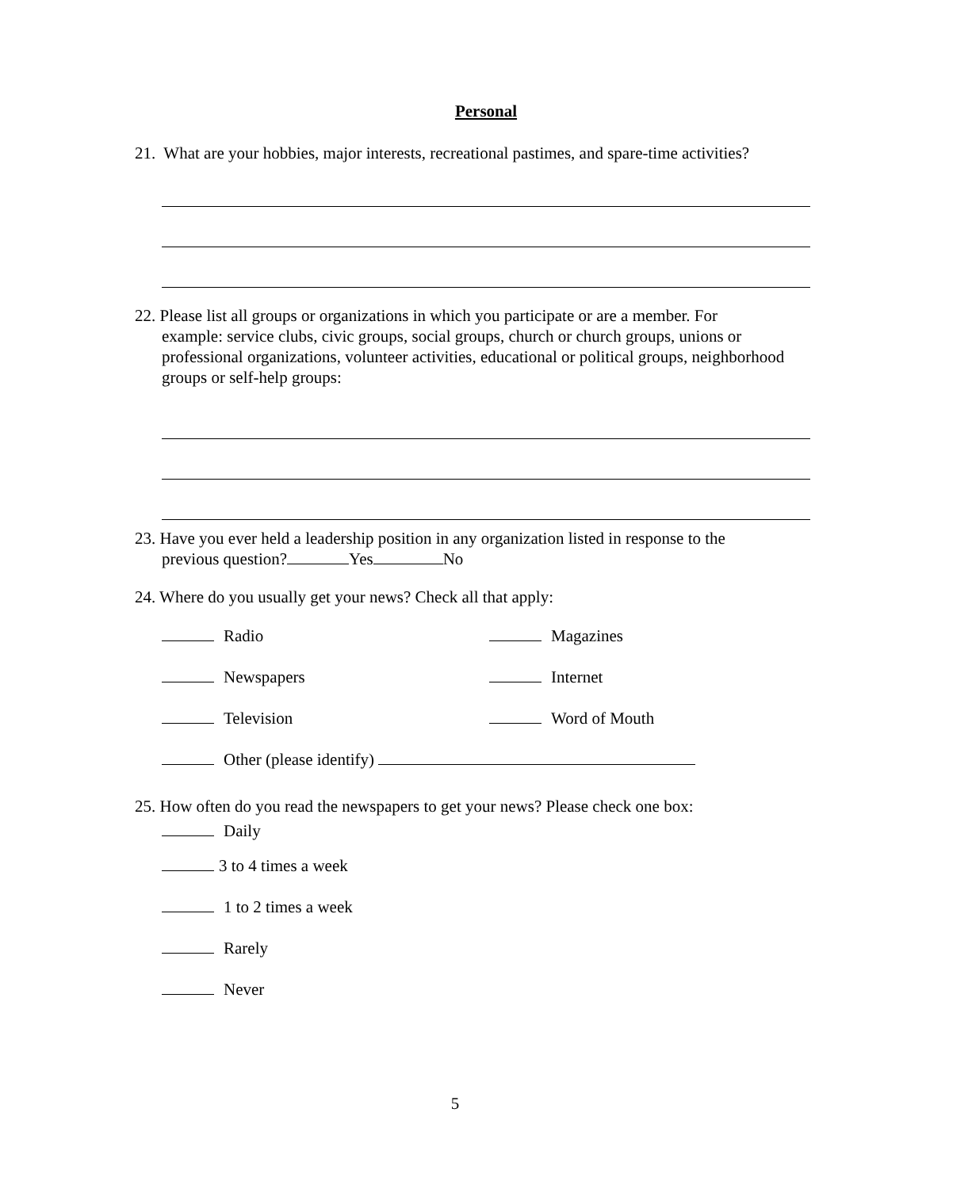Personal
21. What are your hobbies, major interests, recreational pastimes, and spare-time activities?
22. Please list all groups or organizations in which you participate or are a member. For
example: service clubs, civic groups, social groups, church or church groups, unions or professional organizations, volunteer activities, educational or political groups, neighborhood groups or self-help groups:
23. Have you ever held a leadership position in any organization listed in response to the
previous question? Yes No
24. Where do you usually get your news? Check all that apply:
Radio Magazines
Newspapers Internet
Television Word of Mouth
Other (please identify)
25. How often do you read the newspapers to get your news? Please check one box:
Daily
3 to 4 times a week
1 to 2 times a week
Rarely
Never
5